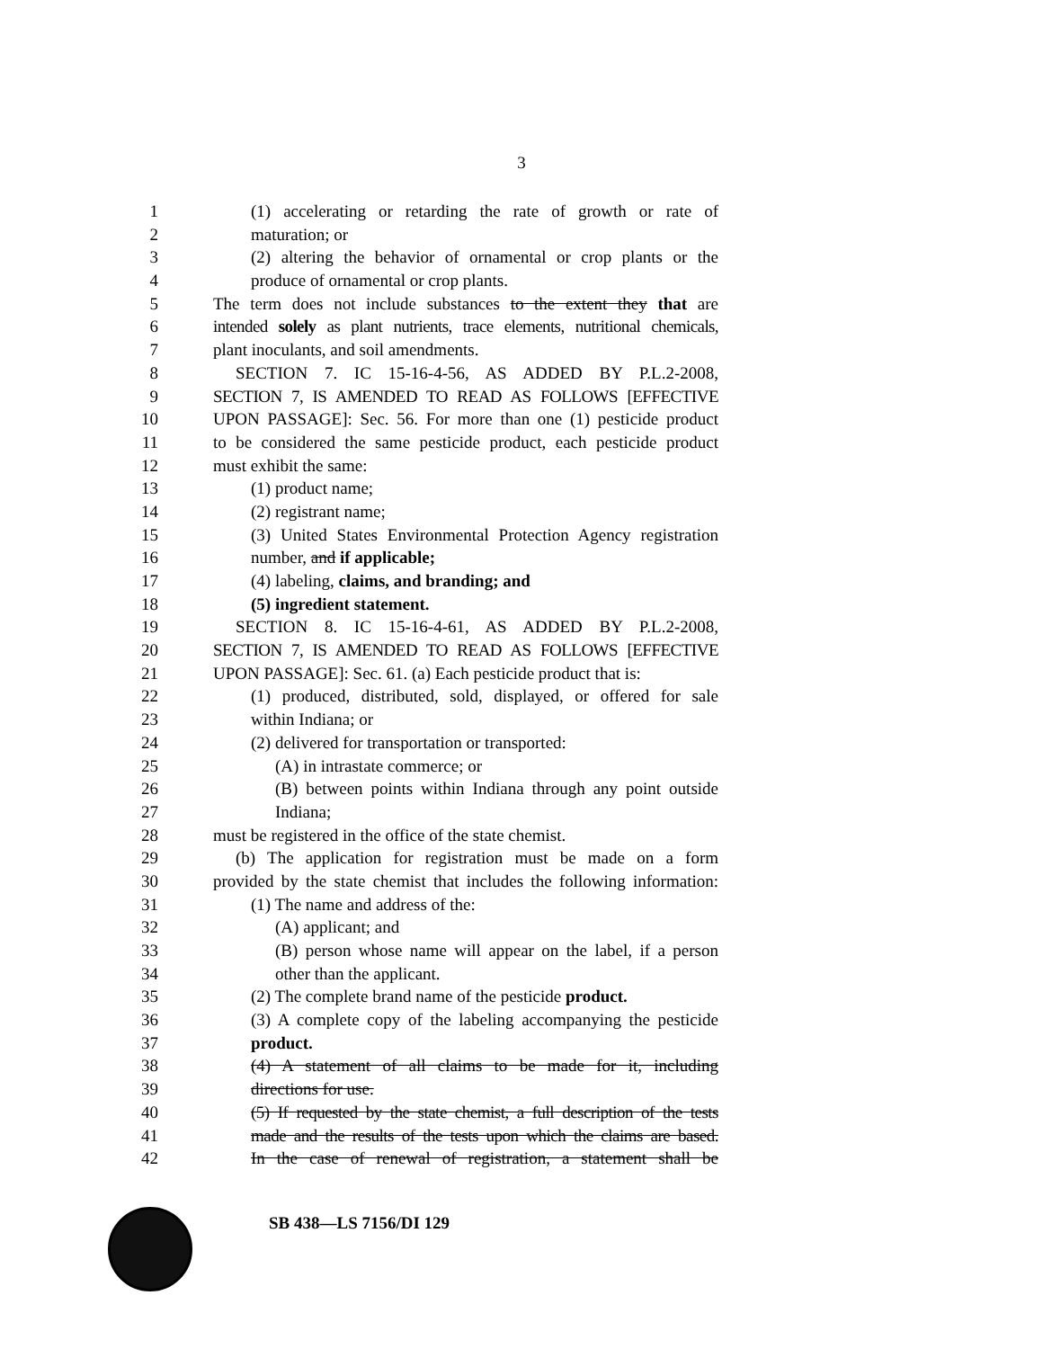3
1 (1) accelerating or retarding the rate of growth or rate of
2 maturation; or
3 (2) altering the behavior of ornamental or crop plants or the
4 produce of ornamental or crop plants.
5 The term does not include substances to the extent they that are
6 intended solely as plant nutrients, trace elements, nutritional chemicals,
7 plant inoculants, and soil amendments.
8 SECTION 7. IC 15-16-4-56, AS ADDED BY P.L.2-2008,
9 SECTION 7, IS AMENDED TO READ AS FOLLOWS [EFFECTIVE
10 UPON PASSAGE]: Sec. 56. For more than one (1) pesticide product
11 to be considered the same pesticide product, each pesticide product
12 must exhibit the same:
13 (1) product name;
14 (2) registrant name;
15 (3) United States Environmental Protection Agency registration
16 number, and if applicable;
17 (4) labeling, claims, and branding; and
18 (5) ingredient statement.
19 SECTION 8. IC 15-16-4-61, AS ADDED BY P.L.2-2008,
20 SECTION 7, IS AMENDED TO READ AS FOLLOWS [EFFECTIVE
21 UPON PASSAGE]: Sec. 61. (a) Each pesticide product that is:
22 (1) produced, distributed, sold, displayed, or offered for sale
23 within Indiana; or
24 (2) delivered for transportation or transported:
25 (A) in intrastate commerce; or
26 (B) between points within Indiana through any point outside
27 Indiana;
28 must be registered in the office of the state chemist.
29 (b) The application for registration must be made on a form
30 provided by the state chemist that includes the following information:
31 (1) The name and address of the:
32 (A) applicant; and
33 (B) person whose name will appear on the label, if a person
34 other than the applicant.
35 (2) The complete brand name of the pesticide product.
36 (3) A complete copy of the labeling accompanying the pesticide
37 product.
38 (4) A statement of all claims to be made for it, including
39 directions for use.
40 (5) If requested by the state chemist, a full description of the tests
41 made and the results of the tests upon which the claims are based.
42 In the case of renewal of registration, a statement shall be
SB 438—LS 7156/DI 129